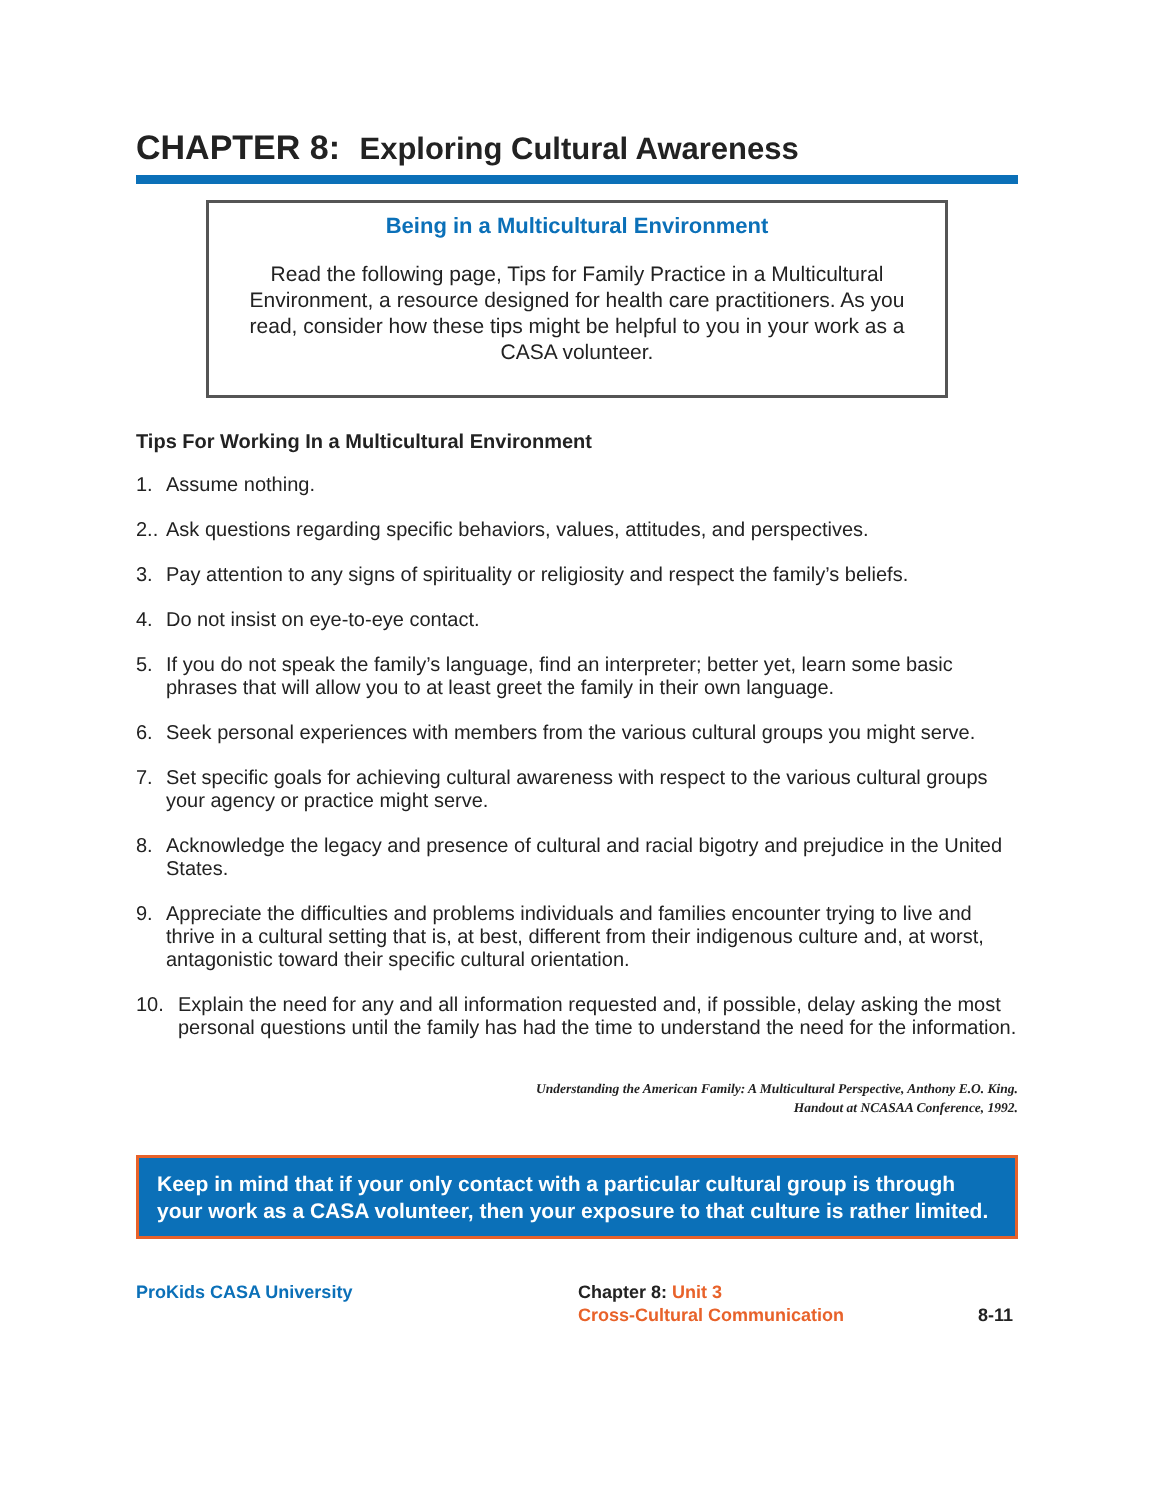CHAPTER 8: Exploring Cultural Awareness
Being in a Multicultural Environment
Read the following page, Tips for Family Practice in a Multicultural Environment, a resource designed for health care practitioners. As you read, consider how these tips might be helpful to you in your work as a CASA volunteer.
Tips For Working In a Multicultural Environment
1. Assume nothing.
2.. Ask questions regarding specific behaviors, values, attitudes, and perspectives.
3. Pay attention to any signs of spirituality or religiosity and respect the family’s beliefs.
4. Do not insist on eye-to-eye contact.
5. If you do not speak the family’s language, find an interpreter; better yet, learn some basic phrases that will allow you to at least greet the family in their own language.
6. Seek personal experiences with members from the various cultural groups you might serve.
7. Set specific goals for achieving cultural awareness with respect to the various cultural groups your agency or practice might serve.
8. Acknowledge the legacy and presence of cultural and racial bigotry and prejudice in the United States.
9. Appreciate the difficulties and problems individuals and families encounter trying to live and thrive in a cultural setting that is, at best, different from their indigenous culture and, at worst, antagonistic toward their specific cultural orientation.
10. Explain the need for any and all information requested and, if possible, delay asking the most personal questions until the family has had the time to understand the need for the information.
Understanding the American Family: A Multicultural Perspective, Anthony E.O. King.
Handout at NCASAA Conference, 1992.
Keep in mind that if your only contact with a particular cultural group is through your work as a CASA volunteer, then your exposure to that culture is rather limited.
ProKids CASA University Chapter 8: Unit 3
Cross-Cultural Communication
8-11